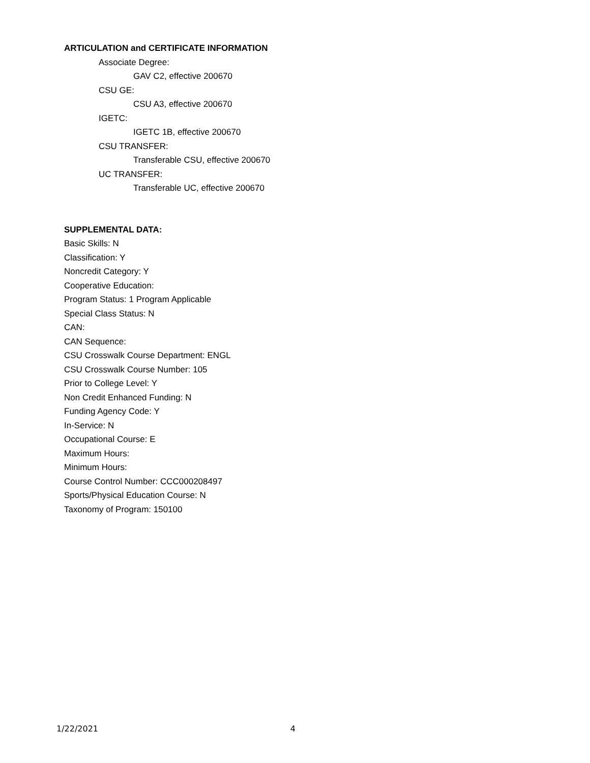ARTICULATION and CERTIFICATE INFORMATION
Associate Degree:
GAV C2, effective 200670
CSU GE:
CSU A3, effective 200670
IGETC:
IGETC 1B, effective 200670
CSU TRANSFER:
Transferable CSU, effective 200670
UC TRANSFER:
Transferable UC, effective 200670
SUPPLEMENTAL DATA:
Basic Skills: N
Classification: Y
Noncredit Category: Y
Cooperative Education:
Program Status: 1 Program Applicable
Special Class Status: N
CAN:
CAN Sequence:
CSU Crosswalk Course Department: ENGL
CSU Crosswalk Course Number: 105
Prior to College Level: Y
Non Credit Enhanced Funding: N
Funding Agency Code: Y
In-Service: N
Occupational Course: E
Maximum Hours:
Minimum Hours:
Course Control Number: CCC000208497
Sports/Physical Education Course: N
Taxonomy of Program: 150100
1/22/2021 4